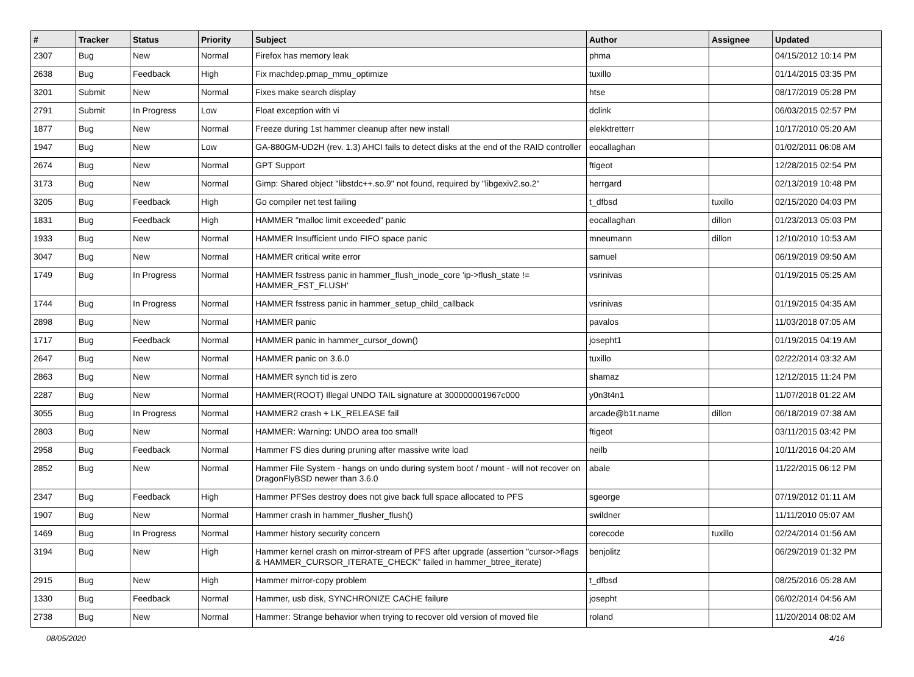| # | Tracker | Status | Priority | Subject | Author | Assignee | Updated |
| --- | --- | --- | --- | --- | --- | --- | --- |
| 2307 | Bug | New | Normal | Firefox has memory leak | phma | | 04/15/2012 10:14 PM |
| 2638 | Bug | Feedback | High | Fix machdep.pmap_mmu_optimize | tuxillo | | 01/14/2015 03:35 PM |
| 3201 | Submit | New | Normal | Fixes make search display | htse | | 08/17/2019 05:28 PM |
| 2791 | Submit | In Progress | Low | Float exception with vi | dclink | | 06/03/2015 02:57 PM |
| 1877 | Bug | New | Normal | Freeze during 1st hammer cleanup after new install | elekktretterr | | 10/17/2010 05:20 AM |
| 1947 | Bug | New | Low | GA-880GM-UD2H (rev. 1.3) AHCI fails to detect disks at the end of the RAID controller | eocallaghan | | 01/02/2011 06:08 AM |
| 2674 | Bug | New | Normal | GPT Support | ftigeot | | 12/28/2015 02:54 PM |
| 3173 | Bug | New | Normal | Gimp: Shared object "libstdc++.so.9" not found, required by "libgexiv2.so.2" | herrgard | | 02/13/2019 10:48 PM |
| 3205 | Bug | Feedback | High | Go compiler net test failing | t_dfbsd | tuxillo | 02/15/2020 04:03 PM |
| 1831 | Bug | Feedback | High | HAMMER "malloc limit exceeded" panic | eocallaghan | dillon | 01/23/2013 05:03 PM |
| 1933 | Bug | New | Normal | HAMMER Insufficient undo FIFO space panic | mneumann | dillon | 12/10/2010 10:53 AM |
| 3047 | Bug | New | Normal | HAMMER critical write error | samuel | | 06/19/2019 09:50 AM |
| 1749 | Bug | In Progress | Normal | HAMMER fsstress panic in hammer_flush_inode_core 'ip->flush_state != HAMMER_FST_FLUSH' | vsrinivas | | 01/19/2015 05:25 AM |
| 1744 | Bug | In Progress | Normal | HAMMER fsstress panic in hammer_setup_child_callback | vsrinivas | | 01/19/2015 04:35 AM |
| 2898 | Bug | New | Normal | HAMMER panic | pavalos | | 11/03/2018 07:05 AM |
| 1717 | Bug | Feedback | Normal | HAMMER panic in hammer_cursor_down() | josepht1 | | 01/19/2015 04:19 AM |
| 2647 | Bug | New | Normal | HAMMER panic on 3.6.0 | tuxillo | | 02/22/2014 03:32 AM |
| 2863 | Bug | New | Normal | HAMMER synch tid is zero | shamaz | | 12/12/2015 11:24 PM |
| 2287 | Bug | New | Normal | HAMMER(ROOT) Illegal UNDO TAIL signature at 300000001967c000 | y0n3t4n1 | | 11/07/2018 01:22 AM |
| 3055 | Bug | In Progress | Normal | HAMMER2 crash + LK_RELEASE fail | arcade@b1t.name | dillon | 06/18/2019 07:38 AM |
| 2803 | Bug | New | Normal | HAMMER: Warning: UNDO area too small! | ftigeot | | 03/11/2015 03:42 PM |
| 2958 | Bug | Feedback | Normal | Hammer FS dies during pruning after massive write load | neilb | | 10/11/2016 04:20 AM |
| 2852 | Bug | New | Normal | Hammer File System - hangs on undo during system boot / mount - will not recover on DragonFlyBSD newer than 3.6.0 | abale | | 11/22/2015 06:12 PM |
| 2347 | Bug | Feedback | High | Hammer PFSes destroy does not give back full space allocated to PFS | sgeorge | | 07/19/2012 01:11 AM |
| 1907 | Bug | New | Normal | Hammer crash in hammer_flusher_flush() | swildner | | 11/11/2010 05:07 AM |
| 1469 | Bug | In Progress | Normal | Hammer history security concern | corecode | tuxillo | 02/24/2014 01:56 AM |
| 3194 | Bug | New | High | Hammer kernel crash on mirror-stream of PFS after upgrade (assertion "cursor->flags & HAMMER_CURSOR_ITERATE_CHECK" failed in hammer_btree_iterate) | benjolitz | | 06/29/2019 01:32 PM |
| 2915 | Bug | New | High | Hammer mirror-copy problem | t_dfbsd | | 08/25/2016 05:28 AM |
| 1330 | Bug | Feedback | Normal | Hammer, usb disk, SYNCHRONIZE CACHE failure | josepht | | 06/02/2014 04:56 AM |
| 2738 | Bug | New | Normal | Hammer: Strange behavior when trying to recover old version of moved file | roland | | 11/20/2014 08:02 AM |
08/05/2020 4/16